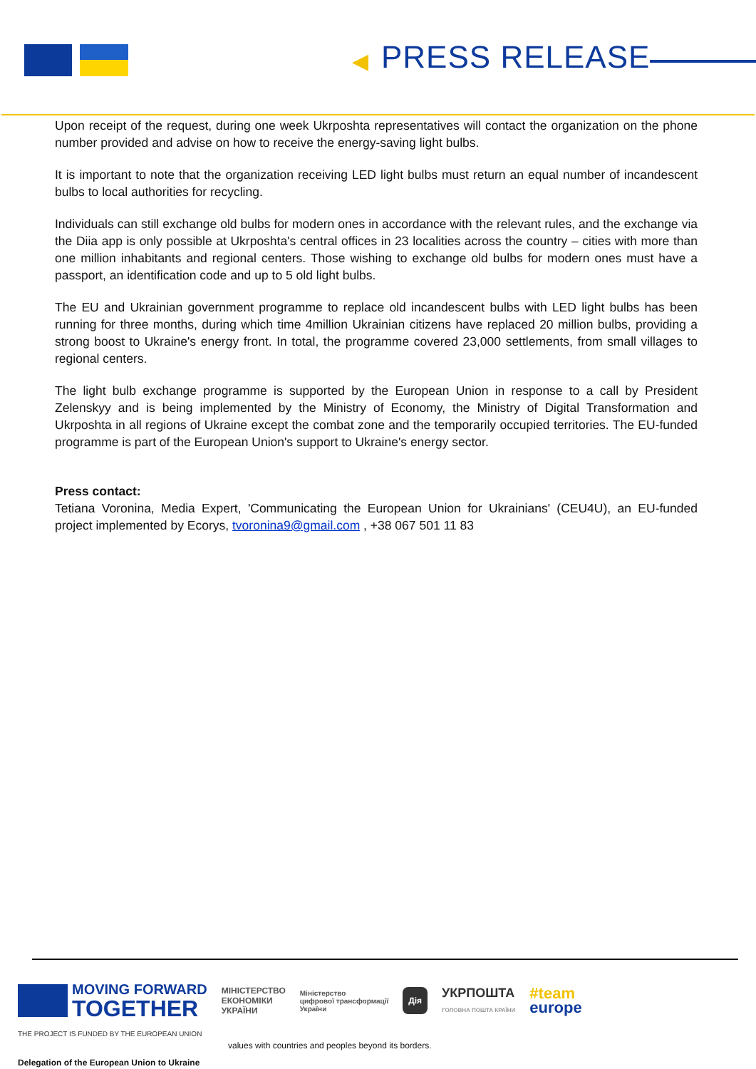◀ PRESS RELEASE
Upon receipt of the request, during one week Ukrposhta representatives will contact the organization on the phone number provided and advise on how to receive the energy-saving light bulbs.
It is important to note that the organization receiving LED light bulbs must return an equal number of incandescent bulbs to local authorities for recycling.
Individuals can still exchange old bulbs for modern ones in accordance with the relevant rules, and the exchange via the Diia app is only possible at Ukrposhta's central offices in 23 localities across the country – cities with more than one million inhabitants and regional centers. Those wishing to exchange old bulbs for modern ones must have a passport, an identification code and up to 5 old light bulbs.
The EU and Ukrainian government programme to replace old incandescent bulbs with LED light bulbs has been running for three months, during which time 4million Ukrainian citizens have replaced 20 million bulbs, providing a strong boost to Ukraine's energy front. In total, the programme covered 23,000 settlements, from small villages to regional centers.
The light bulb exchange programme is supported by the European Union in response to a call by President Zelenskyy and is being implemented by the Ministry of Economy, the Ministry of Digital Transformation and Ukrposhta in all regions of Ukraine except the combat zone and the temporarily occupied territories. The EU-funded programme is part of the European Union's support to Ukraine's energy sector.
Press contact:
Tetiana Voronina, Media Expert, 'Communicating the European Union for Ukrainians' (CEU4U), an EU-funded project implemented by Ecorys, tvoronina9@gmail.com , +38 067 501 11 83
MOVING FORWARD
TOGETHER
МІНІСТЕРСТВО
ЕКОНОМІКИ
УКРАЇНИ
Міністерство
цифрової трансформації
України
Дія
УКРПОШТА
ГОЛОВНА ПОШТА КРАЇНИ
#team
europe
THE PROJECT IS FUNDED BY THE EUROPEAN UNION
values with countries and peoples beyond its borders.
Delegation of the European Union to Ukraine